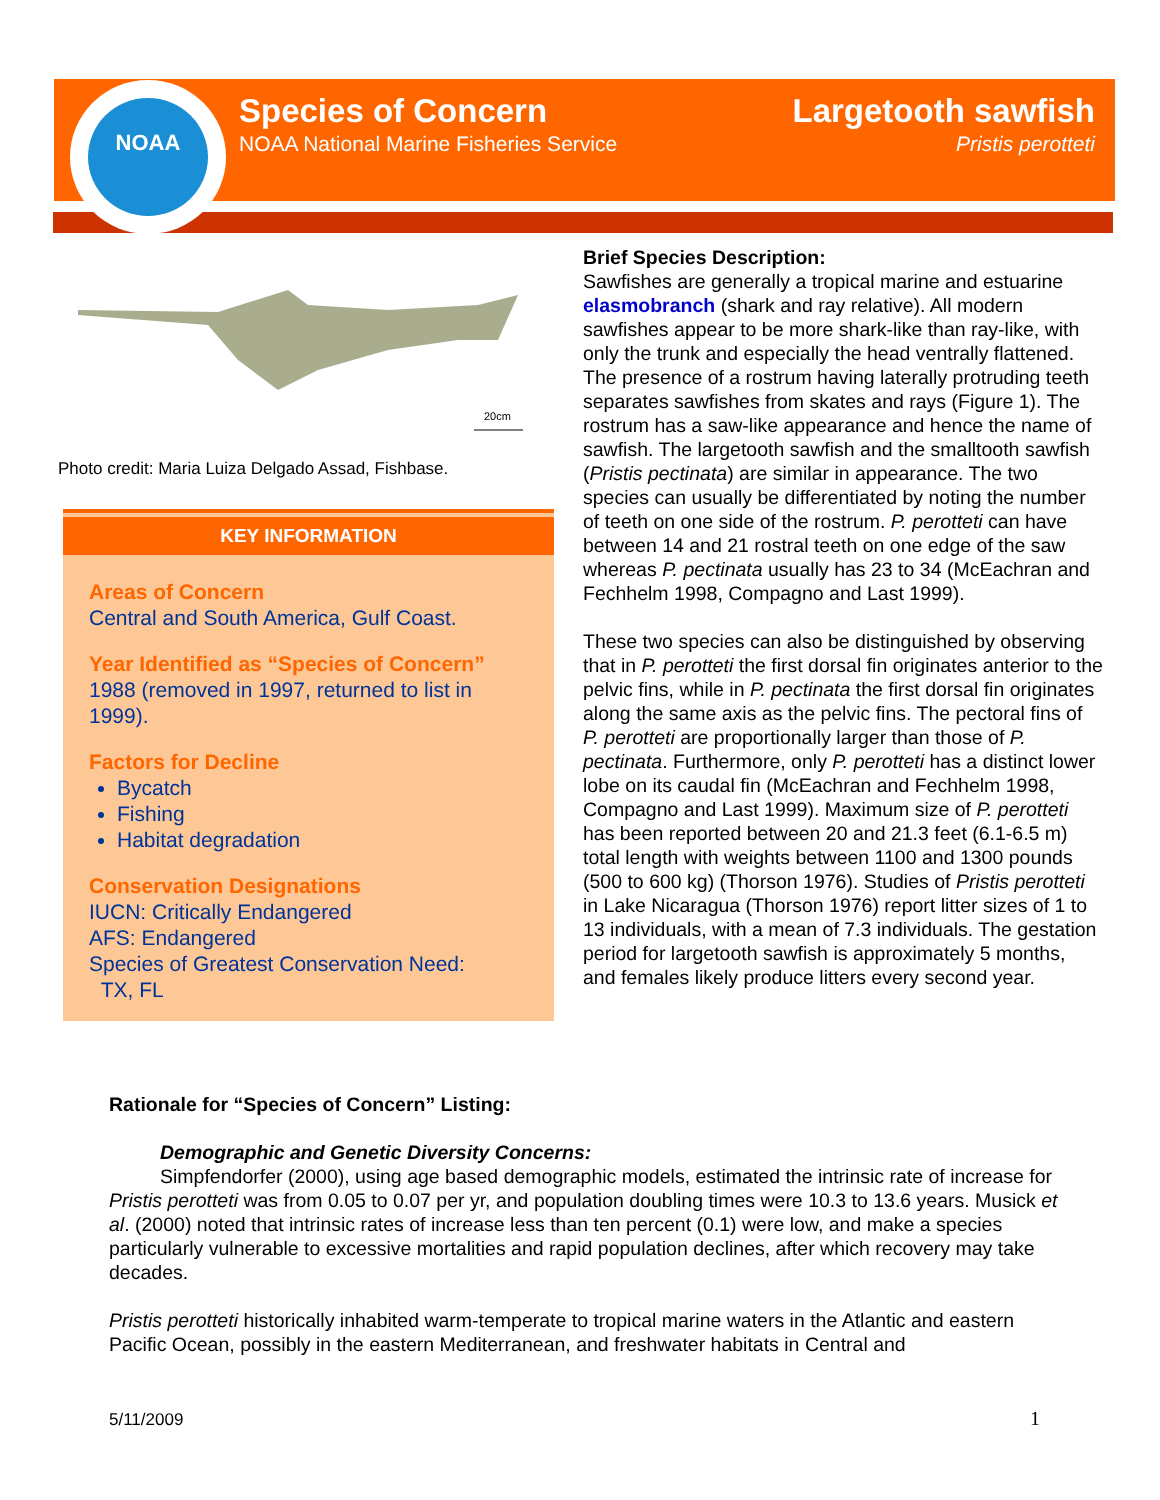NOAA
Species of Concern
NOAA National Marine Fisheries Service
Largetooth sawfish
Pristis perotteti
20cm
Photo credit: Maria Luiza Delgado Assad, Fishbase.
KEY INFORMATION
Areas of Concern
Central and South America, Gulf Coast.
Year Identified as “Species of Concern”
1988 (removed in 1997, returned to list in 1999).
Factors for Decline
Bycatch
Fishing
Habitat degradation
Conservation Designations
IUCN: Critically Endangered
AFS: Endangered
Species of Greatest Conservation Need:
TX, FL
Brief Species Description:
Sawfishes are generally a tropical marine and estuarine elasmobranch (shark and ray relative). All modern sawfishes appear to be more shark-like than ray-like, with only the trunk and especially the head ventrally flattened. The presence of a rostrum having laterally protruding teeth separates sawfishes from skates and rays (Figure 1). The rostrum has a saw-like appearance and hence the name of sawfish. The largetooth sawfish and the smalltooth sawfish (Pristis pectinata) are similar in appearance. The two species can usually be differentiated by noting the number of teeth on one side of the rostrum. P. perotteti can have between 14 and 21 rostral teeth on one edge of the saw whereas P. pectinata usually has 23 to 34 (McEachran and Fechhelm 1998, Compagno and Last 1999).
These two species can also be distinguished by observing that in P. perotteti the first dorsal fin originates anterior to the pelvic fins, while in P. pectinata the first dorsal fin originates along the same axis as the pelvic fins. The pectoral fins of P. perotteti are proportionally larger than those of P. pectinata. Furthermore, only P. perotteti has a distinct lower lobe on its caudal fin (McEachran and Fechhelm 1998, Compagno and Last 1999). Maximum size of P. perotteti has been reported between 20 and 21.3 feet (6.1-6.5 m) total length with weights between 1100 and 1300 pounds (500 to 600 kg) (Thorson 1976). Studies of Pristis perotteti in Lake Nicaragua (Thorson 1976) report litter sizes of 1 to 13 individuals, with a mean of 7.3 individuals. The gestation period for largetooth sawfish is approximately 5 months, and females likely produce litters every second year.
Rationale for “Species of Concern” Listing:
Demographic and Genetic Diversity Concerns:
Simpfendorfer (2000), using age based demographic models, estimated the intrinsic rate of increase for Pristis perotteti was from 0.05 to 0.07 per yr, and population doubling times were 10.3 to 13.6 years. Musick et al. (2000) noted that intrinsic rates of increase less than ten percent (0.1) were low, and make a species particularly vulnerable to excessive mortalities and rapid population declines, after which recovery may take decades.
Pristis perotteti historically inhabited warm-temperate to tropical marine waters in the Atlantic and eastern Pacific Ocean, possibly in the eastern Mediterranean, and freshwater habitats in Central and
5/11/2009 1